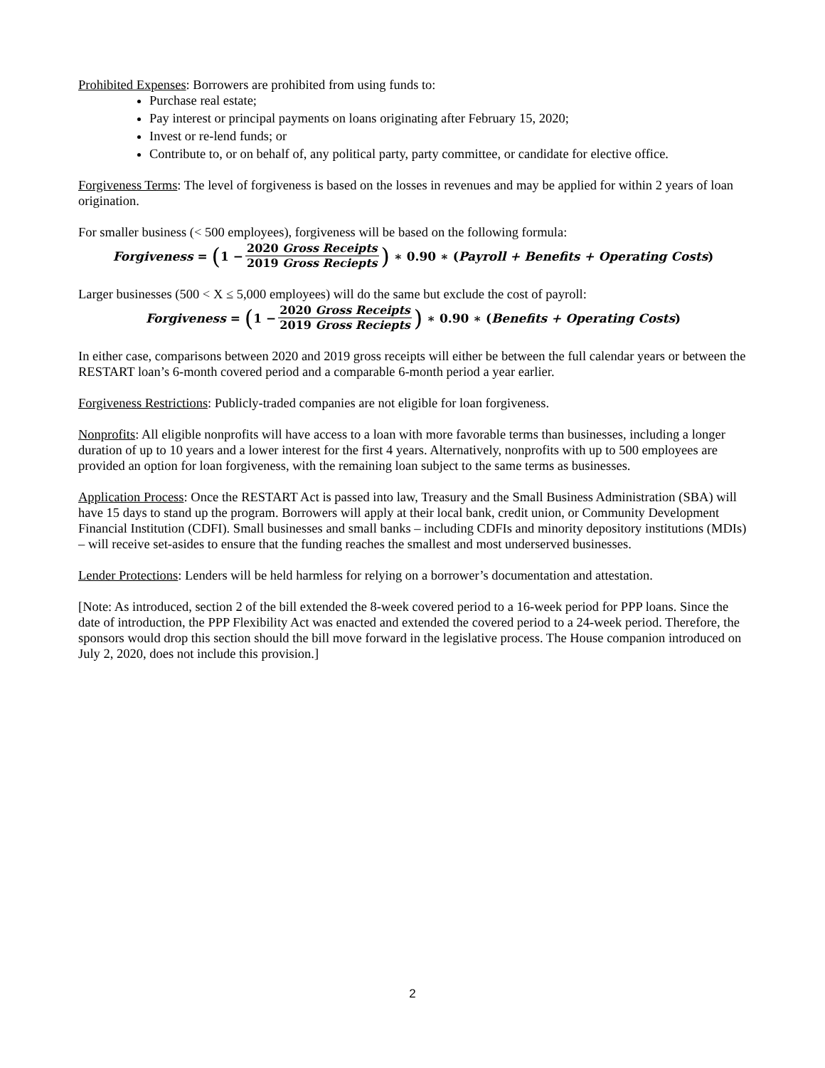Prohibited Expenses: Borrowers are prohibited from using funds to:
Purchase real estate;
Pay interest or principal payments on loans originating after February 15, 2020;
Invest or re-lend funds; or
Contribute to, or on behalf of, any political party, party committee, or candidate for elective office.
Forgiveness Terms: The level of forgiveness is based on the losses in revenues and may be applied for within 2 years of loan origination.
For smaller business (< 500 employees), forgiveness will be based on the following formula:
Forgiveness = (1 − 2020 Gross Receipts 2019 Gross Reciepts) ∗ 0.90 ∗ (Payroll + Benefits + Operating Costs)
Larger businesses (500 < X ≤ 5,000 employees) will do the same but exclude the cost of payroll:
Forgiveness = (1 − 2020 Gross Receipts 2019 Gross Reciepts) ∗ 0.90 ∗ (Benefits + Operating Costs)
In either case, comparisons between 2020 and 2019 gross receipts will either be between the full calendar years or between the RESTART loan’s 6-month covered period and a comparable 6-month period a year earlier.
Forgiveness Restrictions: Publicly-traded companies are not eligible for loan forgiveness.
Nonprofits: All eligible nonprofits will have access to a loan with more favorable terms than businesses, including a longer duration of up to 10 years and a lower interest for the first 4 years. Alternatively, nonprofits with up to 500 employees are provided an option for loan forgiveness, with the remaining loan subject to the same terms as businesses.
Application Process: Once the RESTART Act is passed into law, Treasury and the Small Business Administration (SBA) will have 15 days to stand up the program. Borrowers will apply at their local bank, credit union, or Community Development Financial Institution (CDFI). Small businesses and small banks – including CDFIs and minority depository institutions (MDIs) – will receive set-asides to ensure that the funding reaches the smallest and most underserved businesses.
Lender Protections: Lenders will be held harmless for relying on a borrower’s documentation and attestation.
[Note: As introduced, section 2 of the bill extended the 8-week covered period to a 16-week period for PPP loans. Since the date of introduction, the PPP Flexibility Act was enacted and extended the covered period to a 24-week period. Therefore, the sponsors would drop this section should the bill move forward in the legislative process. The House companion introduced on July 2, 2020, does not include this provision.]
2